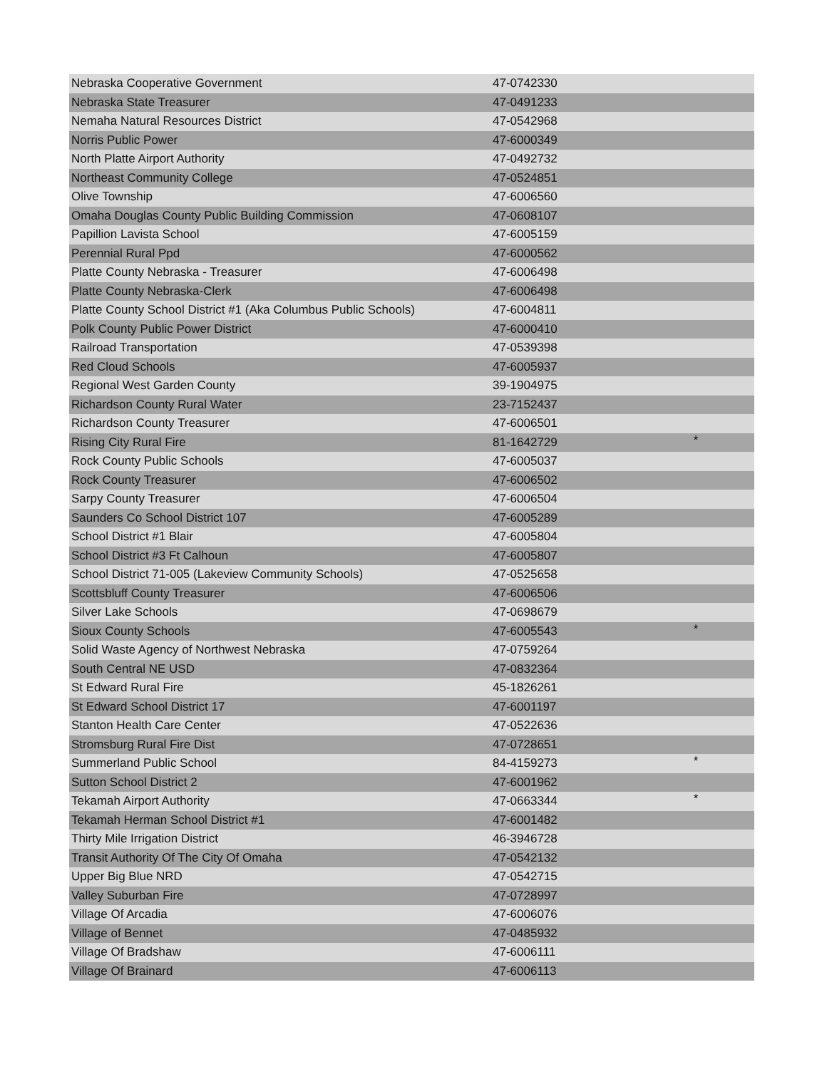| Nebraska Cooperative Government | 47-0742330 | |
| Nebraska State Treasurer | 47-0491233 | |
| Nemaha Natural Resources District | 47-0542968 | |
| Norris Public Power | 47-6000349 | |
| North Platte Airport Authority | 47-0492732 | |
| Northeast Community College | 47-0524851 | |
| Olive Township | 47-6006560 | |
| Omaha Douglas County Public Building Commission | 47-0608107 | |
| Papillion Lavista School | 47-6005159 | |
| Perennial Rural Ppd | 47-6000562 | |
| Platte County Nebraska - Treasurer | 47-6006498 | |
| Platte County Nebraska-Clerk | 47-6006498 | |
| Platte County School District #1 (Aka Columbus Public Schools) | 47-6004811 | |
| Polk County Public Power District | 47-6000410 | |
| Railroad Transportation | 47-0539398 | |
| Red Cloud Schools | 47-6005937 | |
| Regional West Garden County | 39-1904975 | |
| Richardson County Rural Water | 23-7152437 | |
| Richardson County Treasurer | 47-6006501 | |
| Rising City Rural Fire | 81-1642729 | * |
| Rock County Public Schools | 47-6005037 | |
| Rock County Treasurer | 47-6006502 | |
| Sarpy County Treasurer | 47-6006504 | |
| Saunders Co School District 107 | 47-6005289 | |
| School District #1 Blair | 47-6005804 | |
| School District #3 Ft Calhoun | 47-6005807 | |
| School District 71-005 (Lakeview Community Schools) | 47-0525658 | |
| Scottsbluff County Treasurer | 47-6006506 | |
| Silver Lake Schools | 47-0698679 | |
| Sioux County Schools | 47-6005543 | * |
| Solid Waste Agency of Northwest Nebraska | 47-0759264 | |
| South Central NE USD | 47-0832364 | |
| St Edward Rural Fire | 45-1826261 | |
| St Edward School District 17 | 47-6001197 | |
| Stanton Health Care Center | 47-0522636 | |
| Stromsburg Rural Fire Dist | 47-0728651 | |
| Summerland Public School | 84-4159273 | * |
| Sutton School District 2 | 47-6001962 | |
| Tekamah Airport Authority | 47-0663344 | * |
| Tekamah Herman School District #1 | 47-6001482 | |
| Thirty Mile Irrigation District | 46-3946728 | |
| Transit Authority Of The City Of Omaha | 47-0542132 | |
| Upper Big Blue NRD | 47-0542715 | |
| Valley Suburban Fire | 47-0728997 | |
| Village Of Arcadia | 47-6006076 | |
| Village of Bennet | 47-0485932 | |
| Village Of Bradshaw | 47-6006111 | |
| Village Of Brainard | 47-6006113 | |